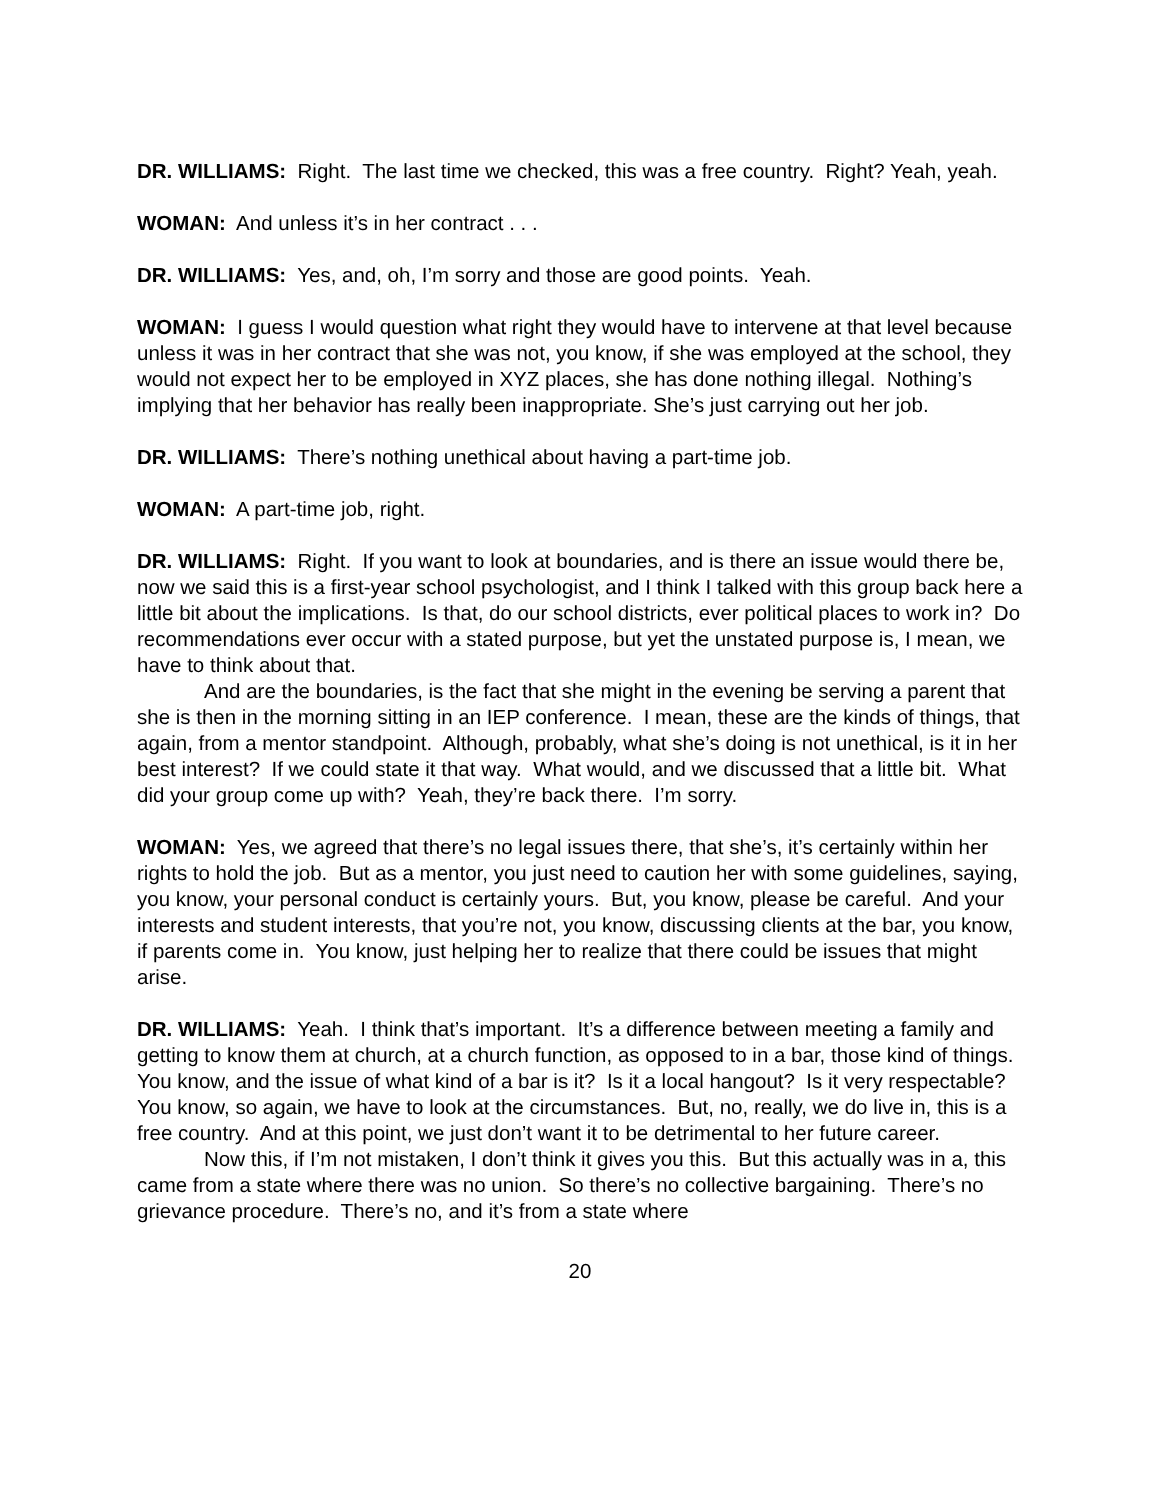DR. WILLIAMS: Right. The last time we checked, this was a free country. Right? Yeah, yeah.
WOMAN: And unless it’s in her contract . . .
DR. WILLIAMS: Yes, and, oh, I’m sorry and those are good points. Yeah.
WOMAN: I guess I would question what right they would have to intervene at that level because unless it was in her contract that she was not, you know, if she was employed at the school, they would not expect her to be employed in XYZ places, she has done nothing illegal. Nothing’s implying that her behavior has really been inappropriate. She’s just carrying out her job.
DR. WILLIAMS: There’s nothing unethical about having a part-time job.
WOMAN: A part-time job, right.
DR. WILLIAMS: Right. If you want to look at boundaries, and is there an issue would there be, now we said this is a first-year school psychologist, and I think I talked with this group back here a little bit about the implications. Is that, do our school districts, ever political places to work in? Do recommendations ever occur with a stated purpose, but yet the unstated purpose is, I mean, we have to think about that.
And are the boundaries, is the fact that she might in the evening be serving a parent that she is then in the morning sitting in an IEP conference. I mean, these are the kinds of things, that again, from a mentor standpoint. Although, probably, what she’s doing is not unethical, is it in her best interest? If we could state it that way. What would, and we discussed that a little bit. What did your group come up with? Yeah, they’re back there. I’m sorry.
WOMAN: Yes, we agreed that there’s no legal issues there, that she’s, it’s certainly within her rights to hold the job. But as a mentor, you just need to caution her with some guidelines, saying, you know, your personal conduct is certainly yours. But, you know, please be careful. And your interests and student interests, that you’re not, you know, discussing clients at the bar, you know, if parents come in. You know, just helping her to realize that there could be issues that might arise.
DR. WILLIAMS: Yeah. I think that’s important. It’s a difference between meeting a family and getting to know them at church, at a church function, as opposed to in a bar, those kind of things. You know, and the issue of what kind of a bar is it? Is it a local hangout? Is it very respectable? You know, so again, we have to look at the circumstances. But, no, really, we do live in, this is a free country. And at this point, we just don’t want it to be detrimental to her future career.
Now this, if I’m not mistaken, I don’t think it gives you this. But this actually was in a, this came from a state where there was no union. So there’s no collective bargaining. There’s no grievance procedure. There’s no, and it’s from a state where
20